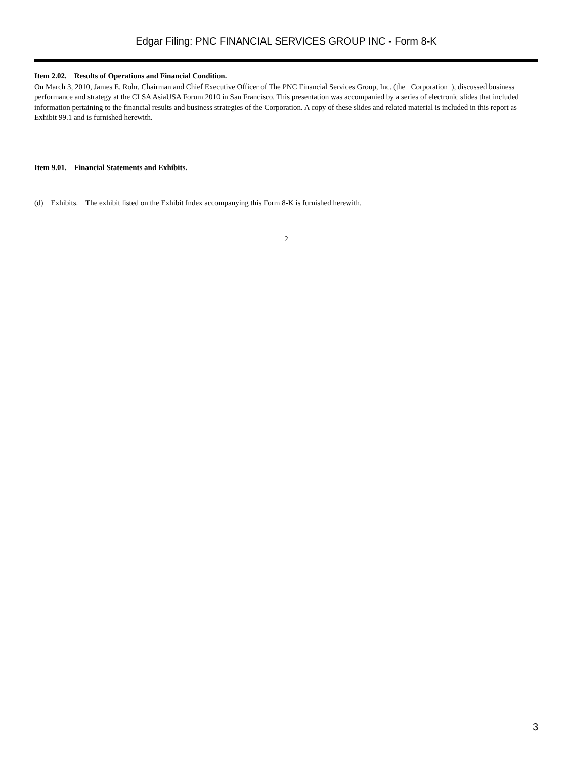Edgar Filing: PNC FINANCIAL SERVICES GROUP INC - Form 8-K
Item 2.02. Results of Operations and Financial Condition.
On March 3, 2010, James E. Rohr, Chairman and Chief Executive Officer of The PNC Financial Services Group, Inc. (the Corporation ), discussed business performance and strategy at the CLSA AsiaUSA Forum 2010 in San Francisco. This presentation was accompanied by a series of electronic slides that included information pertaining to the financial results and business strategies of the Corporation. A copy of these slides and related material is included in this report as Exhibit 99.1 and is furnished herewith.
Item 9.01. Financial Statements and Exhibits.
(d) Exhibits. The exhibit listed on the Exhibit Index accompanying this Form 8-K is furnished herewith.
2
3